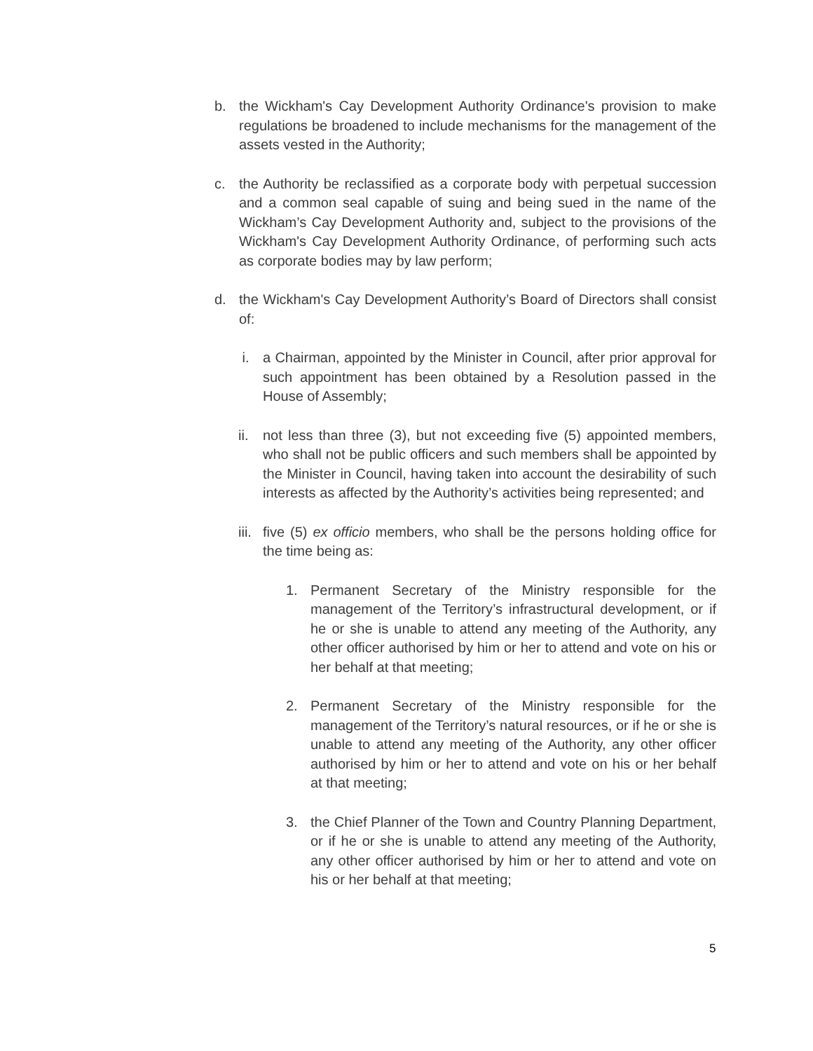b. the Wickham's Cay Development Authority Ordinance's provision to make regulations be broadened to include mechanisms for the management of the assets vested in the Authority;
c. the Authority be reclassified as a corporate body with perpetual succession and a common seal capable of suing and being sued in the name of the Wickham’s Cay Development Authority and, subject to the provisions of the Wickham's Cay Development Authority Ordinance, of performing such acts as corporate bodies may by law perform;
d. the Wickham's Cay Development Authority’s Board of Directors shall consist of:
i. a Chairman, appointed by the Minister in Council, after prior approval for such appointment has been obtained by a Resolution passed in the House of Assembly;
ii. not less than three (3), but not exceeding five (5) appointed members, who shall not be public officers and such members shall be appointed by the Minister in Council, having taken into account the desirability of such interests as affected by the Authority’s activities being represented; and
iii. five (5) ex officio members, who shall be the persons holding office for the time being as:
1. Permanent Secretary of the Ministry responsible for the management of the Territory’s infrastructural development, or if he or she is unable to attend any meeting of the Authority, any other officer authorised by him or her to attend and vote on his or her behalf at that meeting;
2. Permanent Secretary of the Ministry responsible for the management of the Territory’s natural resources, or if he or she is unable to attend any meeting of the Authority, any other officer authorised by him or her to attend and vote on his or her behalf at that meeting;
3. the Chief Planner of the Town and Country Planning Department, or if he or she is unable to attend any meeting of the Authority, any other officer authorised by him or her to attend and vote on his or her behalf at that meeting;
5